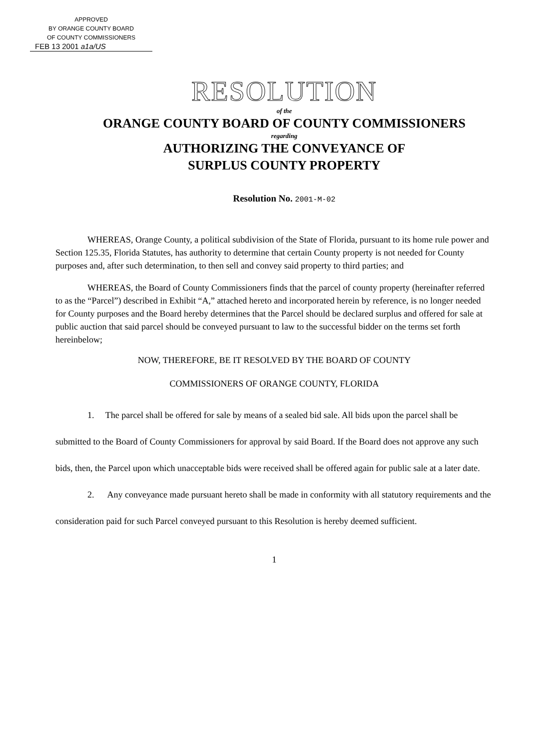APPROVED
BY ORANGE COUNTY BOARD
OF COUNTY COMMISSIONERS
FEB 13 2001 a1a/US
RESOLUTION
of the
ORANGE COUNTY BOARD OF COUNTY COMMISSIONERS
regarding
AUTHORIZING THE CONVEYANCE OF
SURPLUS COUNTY PROPERTY
Resolution No. 2001-M-02
WHEREAS, Orange County, a political subdivision of the State of Florida, pursuant to its home rule power and Section 125.35, Florida Statutes, has authority to determine that certain County property is not needed for County purposes and, after such determination, to then sell and convey said property to third parties; and
WHEREAS, the Board of County Commissioners finds that the parcel of county property (hereinafter referred to as the “Parcel”) described in Exhibit “A,” attached hereto and incorporated herein by reference, is no longer needed for County purposes and the Board hereby determines that the Parcel should be declared surplus and offered for sale at public auction that said parcel should be conveyed pursuant to law to the successful bidder on the terms set forth hereinbelow;
NOW, THEREFORE, BE IT RESOLVED BY THE BOARD OF COUNTY
COMMISSIONERS OF ORANGE COUNTY, FLORIDA
1. The parcel shall be offered for sale by means of a sealed bid sale. All bids upon the parcel shall be submitted to the Board of County Commissioners for approval by said Board. If the Board does not approve any such bids, then, the Parcel upon which unacceptable bids were received shall be offered again for public sale at a later date.
2. Any conveyance made pursuant hereto shall be made in conformity with all statutory requirements and the consideration paid for such Parcel conveyed pursuant to this Resolution is hereby deemed sufficient.
1